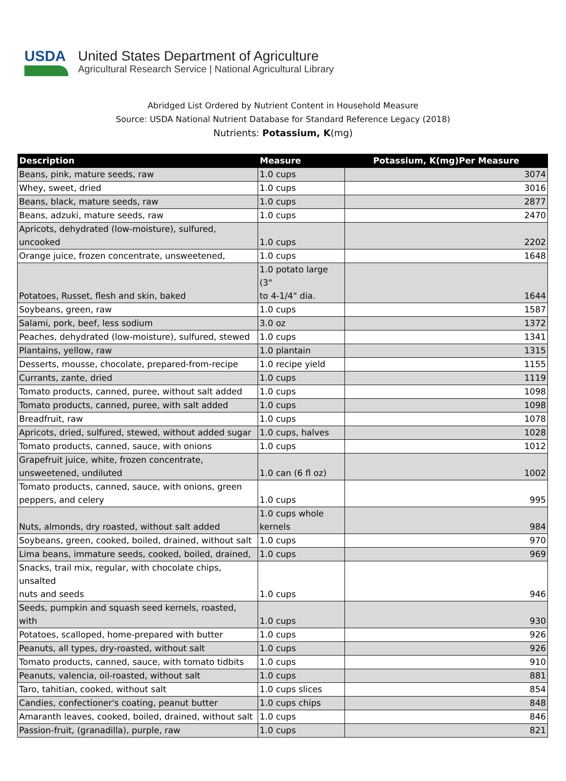USDA United States Department of Agriculture
Agricultural Research Service | National Agricultural Library
Abridged List Ordered by Nutrient Content in Household Measure
Source: USDA National Nutrient Database for Standard Reference Legacy (2018)
Nutrients: Potassium, K(mg)
| Description | Measure | Potassium, K(mg)Per Measure |
| --- | --- | --- |
| Beans, pink, mature seeds, raw | 1.0 cups | 3074 |
| Whey, sweet, dried | 1.0 cups | 3016 |
| Beans, black, mature seeds, raw | 1.0 cups | 2877 |
| Beans, adzuki, mature seeds, raw | 1.0 cups | 2470 |
| Apricots, dehydrated (low-moisture), sulfured, uncooked | 1.0 cups | 2202 |
| Orange juice, frozen concentrate, unsweetened, | 1.0 cups | 1648 |
| Potatoes, Russet, flesh and skin, baked | 1.0 potato large (3" to 4-1/4" dia. | 1644 |
| Soybeans, green, raw | 1.0 cups | 1587 |
| Salami, pork, beef, less sodium | 3.0 oz | 1372 |
| Peaches, dehydrated (low-moisture), sulfured, stewed | 1.0 cups | 1341 |
| Plantains, yellow, raw | 1.0 plantain | 1315 |
| Desserts, mousse, chocolate, prepared-from-recipe | 1.0 recipe yield | 1155 |
| Currants, zante, dried | 1.0 cups | 1119 |
| Tomato products, canned, puree, without salt added | 1.0 cups | 1098 |
| Tomato products, canned, puree, with salt added | 1.0 cups | 1098 |
| Breadfruit, raw | 1.0 cups | 1078 |
| Apricots, dried, sulfured, stewed, without added sugar | 1.0 cups, halves | 1028 |
| Tomato products, canned, sauce, with onions | 1.0 cups | 1012 |
| Grapefruit juice, white, frozen concentrate, unsweetened, undiluted | 1.0 can (6 fl oz) | 1002 |
| Tomato products, canned, sauce, with onions, green peppers, and celery | 1.0 cups | 995 |
| Nuts, almonds, dry roasted, without salt added | 1.0 cups whole kernels | 984 |
| Soybeans, green, cooked, boiled, drained, without salt | 1.0 cups | 970 |
| Lima beans, immature seeds, cooked, boiled, drained, | 1.0 cups | 969 |
| Snacks, trail mix, regular, with chocolate chips, unsalted nuts and seeds | 1.0 cups | 946 |
| Seeds, pumpkin and squash seed kernels, roasted, with | 1.0 cups | 930 |
| Potatoes, scalloped, home-prepared with butter | 1.0 cups | 926 |
| Peanuts, all types, dry-roasted, without salt | 1.0 cups | 926 |
| Tomato products, canned, sauce, with tomato tidbits | 1.0 cups | 910 |
| Peanuts, valencia, oil-roasted, without salt | 1.0 cups | 881 |
| Taro, tahitian, cooked, without salt | 1.0 cups slices | 854 |
| Candies, confectioner's coating, peanut butter | 1.0 cups chips | 848 |
| Amaranth leaves, cooked, boiled, drained, without salt | 1.0 cups | 846 |
| Passion-fruit, (granadilla), purple, raw | 1.0 cups | 821 |